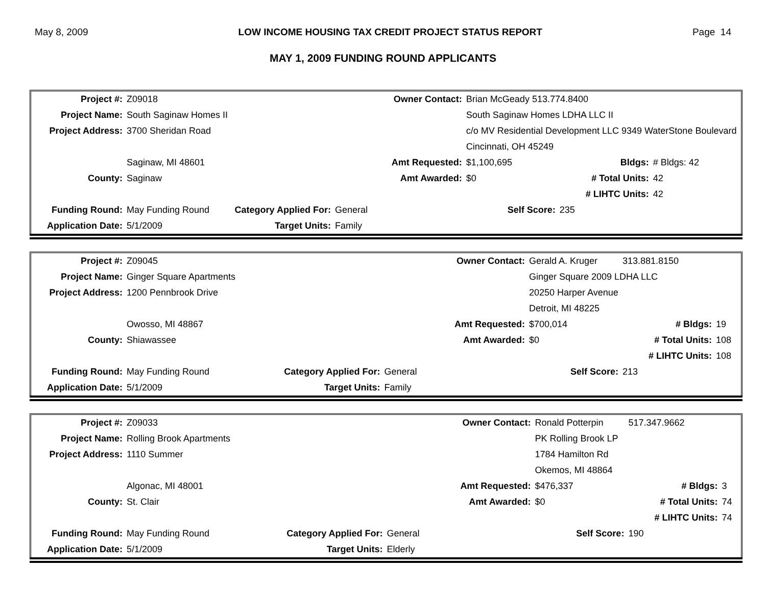May 8, 2009 LOW INCOME HOUSING TAX CREDIT PROJECT STATUS REPORT Page 14
MAY 1, 2009 FUNDING ROUND APPLICANTS
| Project #: | Z09018 | | | Owner Contact: | Brian McGeady 513.774.8400 | | |
| Project Name: | South Saginaw Homes II | | | | South Saginaw Homes LDHA LLC II | | |
| Project Address: | 3700 Sheridan Road | | | | c/o MV Residential Development LLC 9349 WaterStone Boulevard | | |
| | | | | | Cincinnati, OH 45249 | | |
| | Saginaw, MI 48601 | | | Amt Requested: | $1,100,695 | Bldgs: | # Bldgs: 42 |
| County: | Saginaw | | | Amt Awarded: | $0 | # Total Units: | 42 |
| | | | | | | # LIHTC Units: | 42 |
| Funding Round: | May Funding Round | Category Applied For: | General | | Self Score: | 235 | |
| Application Date: | 5/1/2009 | Target Units: | Family | | | | |
| Project #: | Z09045 | | | Owner Contact: | Gerald A. Kruger | 313.881.8150 | |
| Project Name: | Ginger Square Apartments | | | | Ginger Square 2009 LDHA LLC | | |
| Project Address: | 1200 Pennbrook Drive | | | | 20250 Harper Avenue | | |
| | | | | | Detroit, MI 48225 | | |
| | Owosso, MI 48867 | | | Amt Requested: | $700,014 | # Bldgs: | 19 |
| County: | Shiawassee | | | Amt Awarded: | $0 | # Total Units: | 108 |
| | | | | | | # LIHTC Units: | 108 |
| Funding Round: | May Funding Round | Category Applied For: | General | | Self Score: | 213 | |
| Application Date: | 5/1/2009 | Target Units: | Family | | | | |
| Project #: | Z09033 | | | Owner Contact: | Ronald Potterpin | 517.347.9662 | |
| Project Name: | Rolling Brook Apartments | | | | PK Rolling Brook LP | | |
| Project Address: | 1110 Summer | | | | 1784 Hamilton Rd | | |
| | | | | | Okemos, MI 48864 | | |
| | Algonac, MI 48001 | | | Amt Requested: | $476,337 | # Bldgs: | 3 |
| County: | St. Clair | | | Amt Awarded: | $0 | # Total Units: | 74 |
| | | | | | | # LIHTC Units: | 74 |
| Funding Round: | May Funding Round | Category Applied For: | General | | Self Score: | 190 | |
| Application Date: | 5/1/2009 | Target Units: | Elderly | | | | |